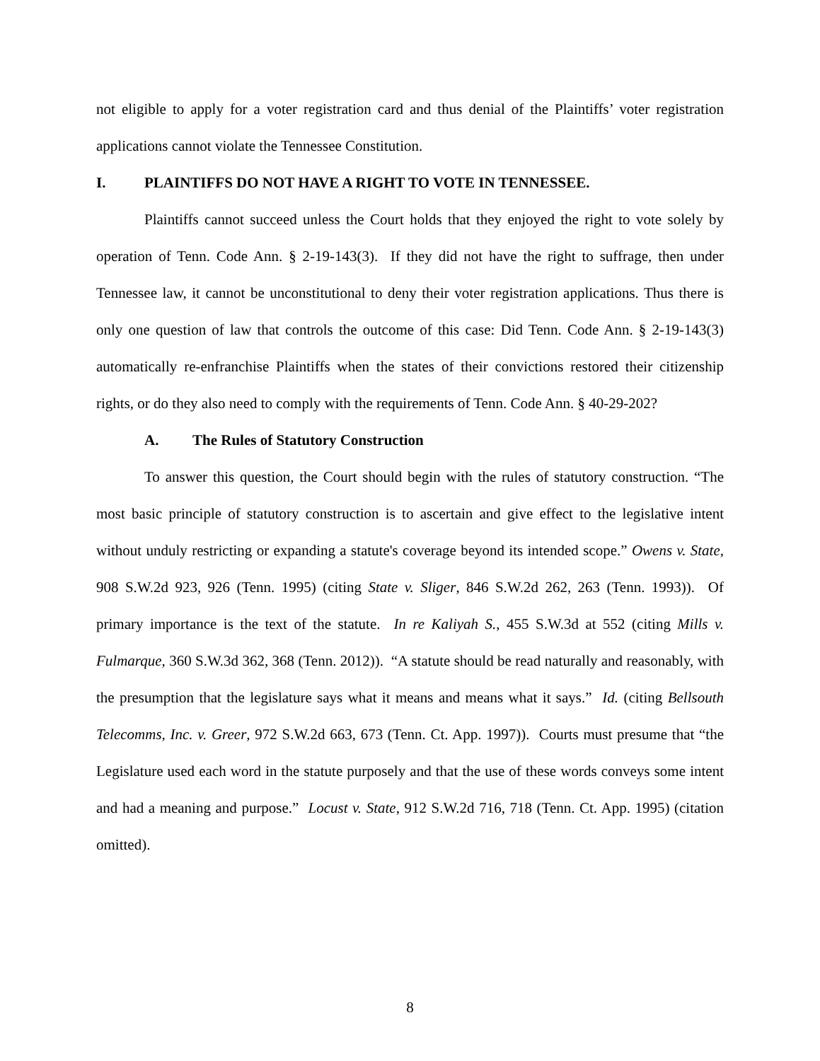not eligible to apply for a voter registration card and thus denial of the Plaintiffs’ voter registration applications cannot violate the Tennessee Constitution.
I. PLAINTIFFS DO NOT HAVE A RIGHT TO VOTE IN TENNESSEE.
Plaintiffs cannot succeed unless the Court holds that they enjoyed the right to vote solely by operation of Tenn. Code Ann. § 2-19-143(3). If they did not have the right to suffrage, then under Tennessee law, it cannot be unconstitutional to deny their voter registration applications. Thus there is only one question of law that controls the outcome of this case: Did Tenn. Code Ann. § 2-19-143(3) automatically re-enfranchise Plaintiffs when the states of their convictions restored their citizenship rights, or do they also need to comply with the requirements of Tenn. Code Ann. § 40-29-202?
A. The Rules of Statutory Construction
To answer this question, the Court should begin with the rules of statutory construction. “The most basic principle of statutory construction is to ascertain and give effect to the legislative intent without unduly restricting or expanding a statute's coverage beyond its intended scope.” Owens v. State, 908 S.W.2d 923, 926 (Tenn. 1995) (citing State v. Sliger, 846 S.W.2d 262, 263 (Tenn. 1993)). Of primary importance is the text of the statute. In re Kaliyah S., 455 S.W.3d at 552 (citing Mills v. Fulmarque, 360 S.W.3d 362, 368 (Tenn. 2012)). “A statute should be read naturally and reasonably, with the presumption that the legislature says what it means and means what it says.” Id. (citing Bellsouth Telecomms, Inc. v. Greer, 972 S.W.2d 663, 673 (Tenn. Ct. App. 1997)). Courts must presume that “the Legislature used each word in the statute purposely and that the use of these words conveys some intent and had a meaning and purpose.” Locust v. State, 912 S.W.2d 716, 718 (Tenn. Ct. App. 1995) (citation omitted).
8